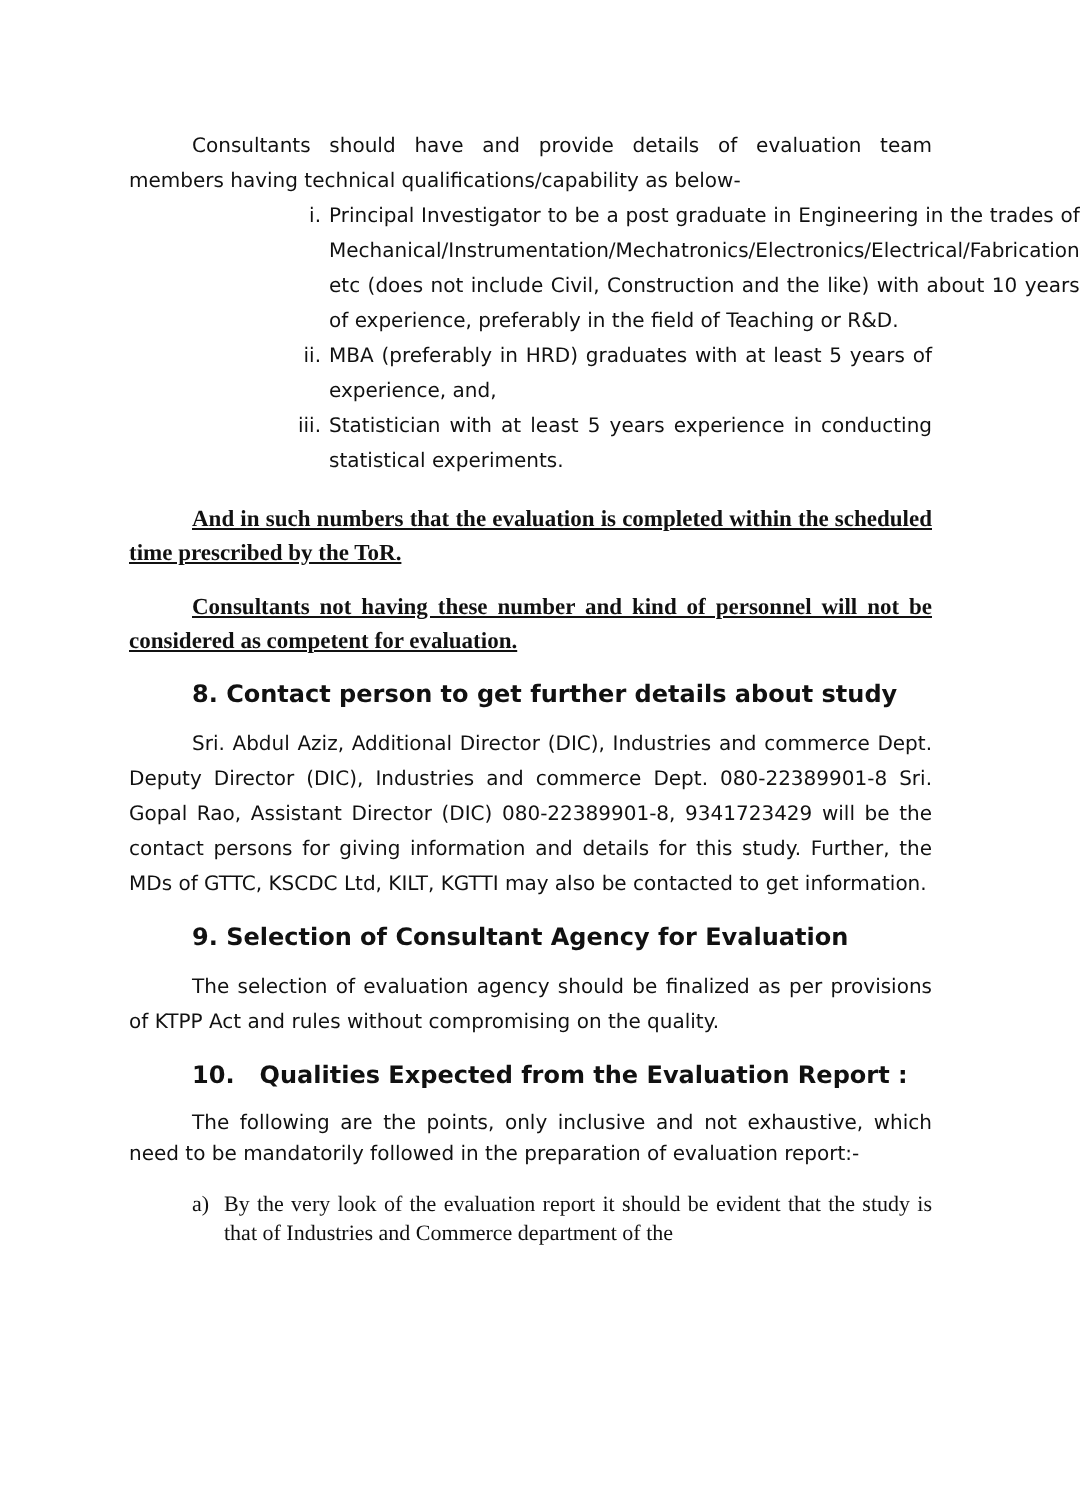Consultants should have and provide details of evaluation team members having technical qualifications/capability as below-
i. Principal Investigator to be a post graduate in Engineering in the trades of Mechanical/Instrumentation/Mechatronics/Electronics/Electrical/Fabrication etc (does not include Civil, Construction and the like) with about 10 years of experience, preferably in the field of Teaching or R&D.
ii. MBA (preferably in HRD) graduates with at least 5 years of experience, and,
iii. Statistician with at least 5 years experience in conducting statistical experiments.
And in such numbers that the evaluation is completed within the scheduled time prescribed by the ToR.
Consultants not having these number and kind of personnel will not be considered as competent for evaluation.
8. Contact person to get further details about study
Sri. Abdul Aziz, Additional Director (DIC), Industries and commerce Dept. Deputy Director (DIC), Industries and commerce Dept. 080-22389901-8 Sri. Gopal Rao, Assistant Director (DIC) 080-22389901-8, 9341723429 will be the contact persons for giving information and details for this study. Further, the MDs of GTTC, KSCDC Ltd, KILT, KGTTI may also be contacted to get information.
9. Selection of Consultant Agency for Evaluation
The selection of evaluation agency should be finalized as per provisions of KTPP Act and rules without compromising on the quality.
10. Qualities Expected from the Evaluation Report :
The following are the points, only inclusive and not exhaustive, which need to be mandatorily followed in the preparation of evaluation report:-
a) By the very look of the evaluation report it should be evident that the study is that of Industries and Commerce department of the